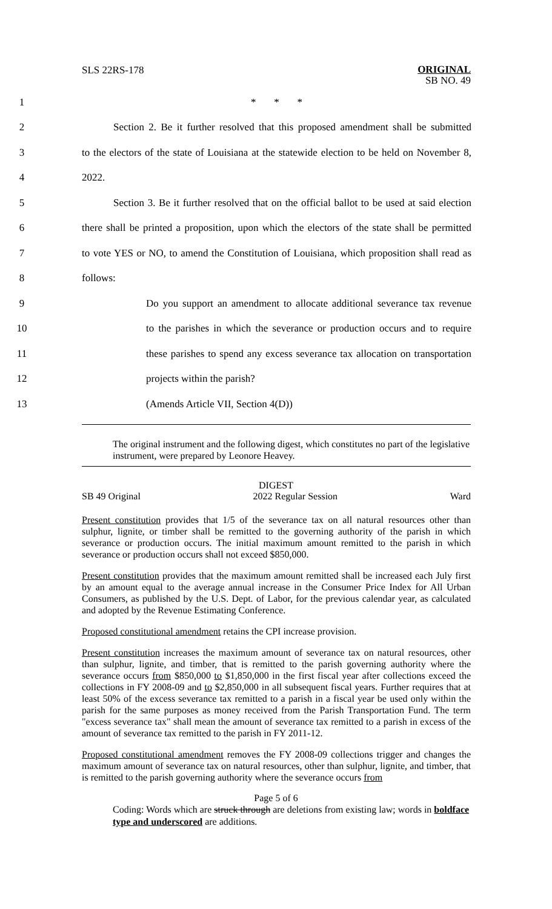SLS 22RS-178
ORIGINAL
SB NO. 49
1 * * *
2
Section 2. Be it further resolved that this proposed amendment shall be submitted
3
to the electors of the state of Louisiana at the statewide election to be held on November 8,
4 2022.
5
Section 3. Be it further resolved that on the official ballot to be used at said election
6
there shall be printed a proposition, upon which the electors of the state shall be permitted
7
to vote YES or NO, to amend the Constitution of Louisiana, which proposition shall read as
8 follows:
9
Do you support an amendment to allocate additional severance tax revenue
10
to the parishes in which the severance or production occurs and to require
11
these parishes to spend any excess severance tax allocation on transportation
12 projects within the parish?
13 (Amends Article VII, Section 4(D))
The original instrument and the following digest, which constitutes no part of the legislative instrument, were prepared by Leonore Heavey.
DIGEST
SB 49 Original 2022 Regular Session Ward
Present constitution provides that 1/5 of the severance tax on all natural resources other than sulphur, lignite, or timber shall be remitted to the governing authority of the parish in which severance or production occurs. The initial maximum amount remitted to the parish in which severance or production occurs shall not exceed $850,000.
Present constitution provides that the maximum amount remitted shall be increased each July first by an amount equal to the average annual increase in the Consumer Price Index for All Urban Consumers, as published by the U.S. Dept. of Labor, for the previous calendar year, as calculated and adopted by the Revenue Estimating Conference.
Proposed constitutional amendment retains the CPI increase provision.
Present constitution increases the maximum amount of severance tax on natural resources, other than sulphur, lignite, and timber, that is remitted to the parish governing authority where the severance occurs from $850,000 to $1,850,000 in the first fiscal year after collections exceed the collections in FY 2008-09 and to $2,850,000 in all subsequent fiscal years. Further requires that at least 50% of the excess severance tax remitted to a parish in a fiscal year be used only within the parish for the same purposes as money received from the Parish Transportation Fund. The term "excess severance tax" shall mean the amount of severance tax remitted to a parish in excess of the amount of severance tax remitted to the parish in FY 2011-12.
Proposed constitutional amendment removes the FY 2008-09 collections trigger and changes the maximum amount of severance tax on natural resources, other than sulphur, lignite, and timber, that is remitted to the parish governing authority where the severance occurs from
Page 5 of 6
Coding: Words which are struck through are deletions from existing law; words in boldface type and underscored are additions.